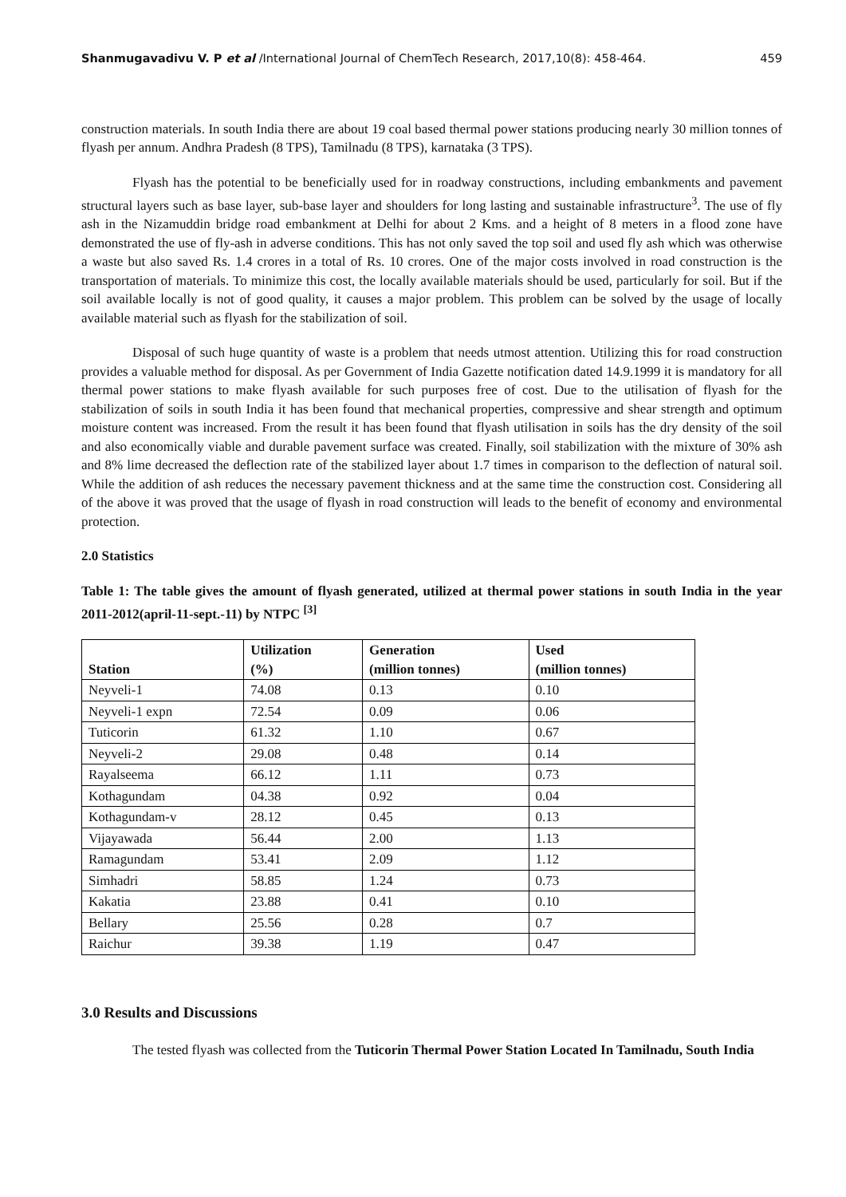Shanmugavadivu V. P et al /International Journal of ChemTech Research, 2017,10(8): 458-464. 459
construction materials. In south India there are about 19 coal based thermal power stations producing nearly 30 million tonnes of flyash per annum. Andhra Pradesh (8 TPS), Tamilnadu (8 TPS), karnataka (3 TPS).
Flyash has the potential to be beneficially used for in roadway constructions, including embankments and pavement structural layers such as base layer, sub-base layer and shoulders for long lasting and sustainable infrastructure<sup>3</sup>. The use of fly ash in the Nizamuddin bridge road embankment at Delhi for about 2 Kms. and a height of 8 meters in a flood zone have demonstrated the use of fly-ash in adverse conditions. This has not only saved the top soil and used fly ash which was otherwise a waste but also saved Rs. 1.4 crores in a total of Rs. 10 crores. One of the major costs involved in road construction is the transportation of materials. To minimize this cost, the locally available materials should be used, particularly for soil. But if the soil available locally is not of good quality, it causes a major problem. This problem can be solved by the usage of locally available material such as flyash for the stabilization of soil.
Disposal of such huge quantity of waste is a problem that needs utmost attention. Utilizing this for road construction provides a valuable method for disposal. As per Government of India Gazette notification dated 14.9.1999 it is mandatory for all thermal power stations to make flyash available for such purposes free of cost. Due to the utilisation of flyash for the stabilization of soils in south India it has been found that mechanical properties, compressive and shear strength and optimum moisture content was increased. From the result it has been found that flyash utilisation in soils has the dry density of the soil and also economically viable and durable pavement surface was created. Finally, soil stabilization with the mixture of 30% ash and 8% lime decreased the deflection rate of the stabilized layer about 1.7 times in comparison to the deflection of natural soil. While the addition of ash reduces the necessary pavement thickness and at the same time the construction cost. Considering all of the above it was proved that the usage of flyash in road construction will leads to the benefit of economy and environmental protection.
2.0 Statistics
Table 1: The table gives the amount of flyash generated, utilized at thermal power stations in south India in the year 2011-2012(april-11-sept.-11) by NTPC <sup>[3]</sup>
| Station | Utilization (%) | Generation (million tonnes) | Used (million tonnes) |
| --- | --- | --- | --- |
| Neyveli-1 | 74.08 | 0.13 | 0.10 |
| Neyveli-1 expn | 72.54 | 0.09 | 0.06 |
| Tuticorin | 61.32 | 1.10 | 0.67 |
| Neyveli-2 | 29.08 | 0.48 | 0.14 |
| Rayalseema | 66.12 | 1.11 | 0.73 |
| Kothagundam | 04.38 | 0.92 | 0.04 |
| Kothagundam-v | 28.12 | 0.45 | 0.13 |
| Vijayawada | 56.44 | 2.00 | 1.13 |
| Ramagundam | 53.41 | 2.09 | 1.12 |
| Simhadri | 58.85 | 1.24 | 0.73 |
| Kakatia | 23.88 | 0.41 | 0.10 |
| Bellary | 25.56 | 0.28 | 0.7 |
| Raichur | 39.38 | 1.19 | 0.47 |
3.0 Results and Discussions
The tested flyash was collected from the Tuticorin Thermal Power Station Located In Tamilnadu, South India